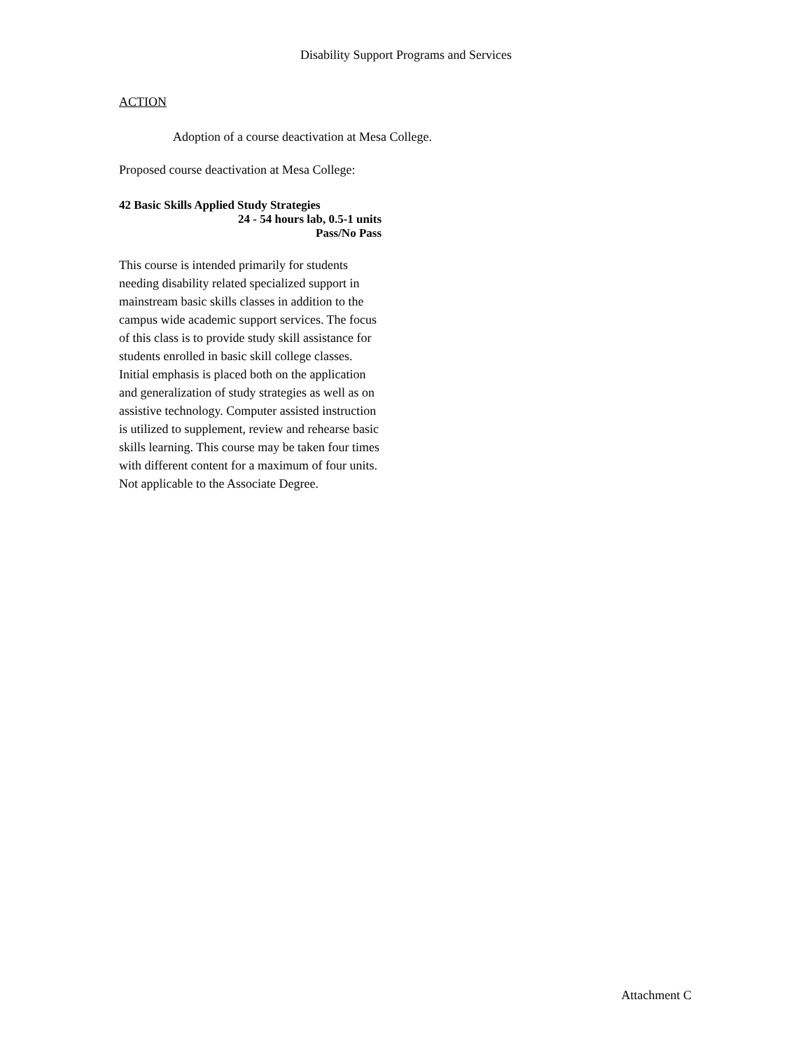Disability Support Programs and Services
ACTION
Adoption of a course deactivation at Mesa College.
Proposed course deactivation at Mesa College:
42 Basic Skills Applied Study Strategies
24 - 54 hours lab, 0.5-1 units
Pass/No Pass
This course is intended primarily for students needing disability related specialized support in mainstream basic skills classes in addition to the campus wide academic support services. The focus of this class is to provide study skill assistance for students enrolled in basic skill college classes. Initial emphasis is placed both on the application and generalization of study strategies as well as on assistive technology. Computer assisted instruction is utilized to supplement, review and rehearse basic skills learning. This course may be taken four times with different content for a maximum of four units. Not applicable to the Associate Degree.
Attachment C